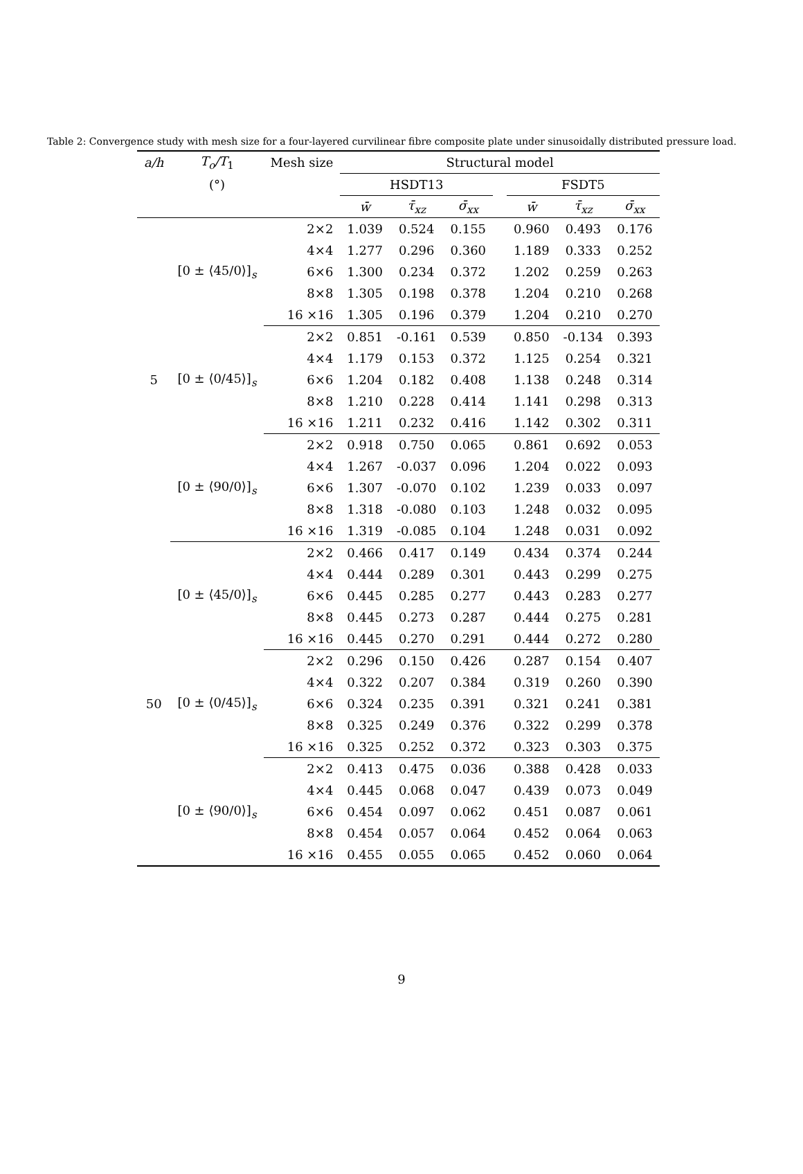Table 2: Convergence study with mesh size for a four-layered curvilinear fibre composite plate under sinusoidally distributed pressure load.
| a/h | T<sub>o</sub>/T<sub>1</sub> | Mesh size | Structural model | | | | | | |
| --- | --- | --- | --- | --- | --- | --- | --- | --- | --- |
| | (°) | | HSDT13 | | | | FSDT5 | | |
| | | | w̄ | τ̄<sub>xz</sub> | σ̄<sub>xx</sub> | | w̄ | τ̄<sub>xz</sub> | σ̄<sub>xx</sub> |
| | | 2×2 | 1.039 | 0.524 | 0.155 | | 0.960 | 0.493 | 0.176 |
| | | 4×4 | 1.277 | 0.296 | 0.360 | | 1.189 | 0.333 | 0.252 |
| | [0 ± ⟨45/0⟩]<sub>s</sub> | 6×6 | 1.300 | 0.234 | 0.372 | | 1.202 | 0.259 | 0.263 |
| | | 8×8 | 1.305 | 0.198 | 0.378 | | 1.204 | 0.210 | 0.268 |
| | | 16 ×16 | 1.305 | 0.196 | 0.379 | | 1.204 | 0.210 | 0.270 |
| | | 2×2 | 0.851 | -0.161 | 0.539 | | 0.850 | -0.134 | 0.393 |
| | | 4×4 | 1.179 | 0.153 | 0.372 | | 1.125 | 0.254 | 0.321 |
| 5 | [0 ± ⟨0/45⟩]<sub>s</sub> | 6×6 | 1.204 | 0.182 | 0.408 | | 1.138 | 0.248 | 0.314 |
| | | 8×8 | 1.210 | 0.228 | 0.414 | | 1.141 | 0.298 | 0.313 |
| | | 16 ×16 | 1.211 | 0.232 | 0.416 | | 1.142 | 0.302 | 0.311 |
| | | 2×2 | 0.918 | 0.750 | 0.065 | | 0.861 | 0.692 | 0.053 |
| | | 4×4 | 1.267 | -0.037 | 0.096 | | 1.204 | 0.022 | 0.093 |
| | [0 ± ⟨90/0⟩]<sub>s</sub> | 6×6 | 1.307 | -0.070 | 0.102 | | 1.239 | 0.033 | 0.097 |
| | | 8×8 | 1.318 | -0.080 | 0.103 | | 1.248 | 0.032 | 0.095 |
| | | 16 ×16 | 1.319 | -0.085 | 0.104 | | 1.248 | 0.031 | 0.092 |
| | | 2×2 | 0.466 | 0.417 | 0.149 | | 0.434 | 0.374 | 0.244 |
| | | 4×4 | 0.444 | 0.289 | 0.301 | | 0.443 | 0.299 | 0.275 |
| | [0 ± ⟨45/0⟩]<sub>s</sub> | 6×6 | 0.445 | 0.285 | 0.277 | | 0.443 | 0.283 | 0.277 |
| | | 8×8 | 0.445 | 0.273 | 0.287 | | 0.444 | 0.275 | 0.281 |
| | | 16 ×16 | 0.445 | 0.270 | 0.291 | | 0.444 | 0.272 | 0.280 |
| | | 2×2 | 0.296 | 0.150 | 0.426 | | 0.287 | 0.154 | 0.407 |
| | | 4×4 | 0.322 | 0.207 | 0.384 | | 0.319 | 0.260 | 0.390 |
| 50 | [0 ± ⟨0/45⟩]<sub>s</sub> | 6×6 | 0.324 | 0.235 | 0.391 | | 0.321 | 0.241 | 0.381 |
| | | 8×8 | 0.325 | 0.249 | 0.376 | | 0.322 | 0.299 | 0.378 |
| | | 16 ×16 | 0.325 | 0.252 | 0.372 | | 0.323 | 0.303 | 0.375 |
| | | 2×2 | 0.413 | 0.475 | 0.036 | | 0.388 | 0.428 | 0.033 |
| | | 4×4 | 0.445 | 0.068 | 0.047 | | 0.439 | 0.073 | 0.049 |
| | [0 ± ⟨90/0⟩]<sub>s</sub> | 6×6 | 0.454 | 0.097 | 0.062 | | 0.451 | 0.087 | 0.061 |
| | | 8×8 | 0.454 | 0.057 | 0.064 | | 0.452 | 0.064 | 0.063 |
| | | 16 ×16 | 0.455 | 0.055 | 0.065 | | 0.452 | 0.060 | 0.064 |
9